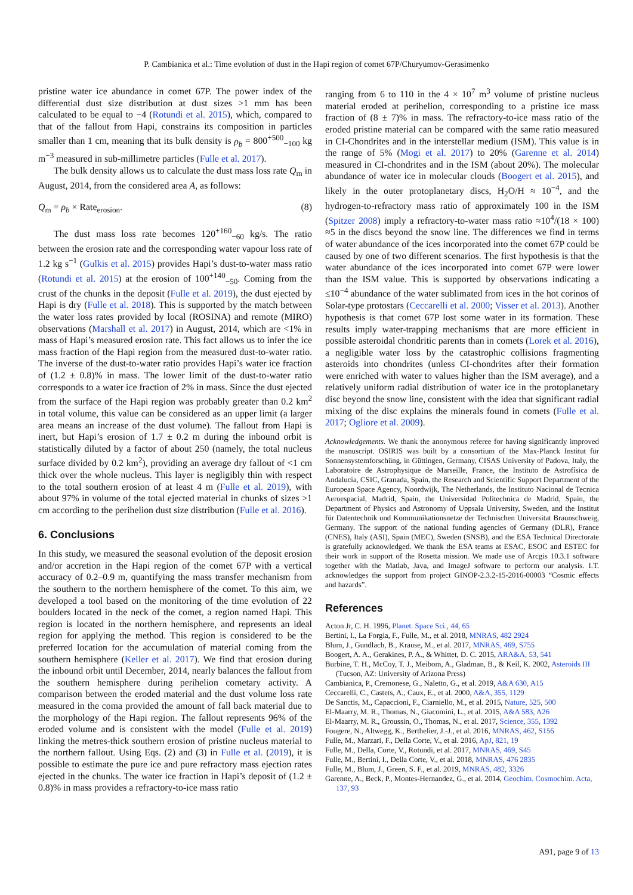P. Cambianica et al.: Time evolution of dust in the Hapi region of comet 67P/Churyumov-Gerasimenko
pristine water ice abundance in comet 67P. The power index of the differential dust size distribution at dust sizes >1 mm has been calculated to be equal to −4 (Rotundi et al. 2015), which, compared to that of the fallout from Hapi, constrains its composition in particles smaller than 1 cm, meaning that its bulk density is ρ<sub>b</sub> = 800<sup>+500</sup><sub>−100</sub> kg m<sup>−3</sup> measured in sub-millimetre particles (Fulle et al. 2017).
The bulk density allows us to calculate the dust mass loss rate Q<sub>m</sub> in August, 2014, from the considered area A, as follows:
Q<sub>m</sub> = ρ<sub>b</sub> × Rate<sub>erosion</sub>. (8)
The dust mass loss rate becomes 120<sup>+160</sup><sub>−60</sub> kg/s. The ratio between the erosion rate and the corresponding water vapour loss rate of 1.2 kg s<sup>−1</sup> (Gulkis et al. 2015) provides Hapi’s dust-to-water mass ratio (Rotundi et al. 2015) at the erosion of 100<sup>+140</sup><sub>−50</sub>. Coming from the crust of the chunks in the deposit (Fulle et al. 2019), the dust ejected by Hapi is dry (Fulle et al. 2018). This is supported by the match between the water loss rates provided by local (ROSINA) and remote (MIRO) observations (Marshall et al. 2017) in August, 2014, which are <1% in mass of Hapi’s measured erosion rate. This fact allows us to infer the ice mass fraction of the Hapi region from the measured dust-to-water ratio. The inverse of the dust-to-water ratio provides Hapi’s water ice fraction of (1.2 ± 0.8)% in mass. The lower limit of the dust-to-water ratio corresponds to a water ice fraction of 2% in mass. Since the dust ejected from the surface of the Hapi region was probably greater than 0.2 km<sup>2</sup> in total volume, this value can be considered as an upper limit (a larger area means an increase of the dust volume). The fallout from Hapi is inert, but Hapi’s erosion of 1.7 ± 0.2 m during the inbound orbit is statistically diluted by a factor of about 250 (namely, the total nucleus surface divided by 0.2 km<sup>2</sup>), providing an average dry fallout of <1 cm thick over the whole nucleus. This layer is negligibly thin with respect to the total southern erosion of at least 4 m (Fulle et al. 2019), with about 97% in volume of the total ejected material in chunks of sizes >1 cm according to the perihelion dust size distribution (Fulle et al. 2016).
6. Conclusions
In this study, we measured the seasonal evolution of the deposit erosion and/or accretion in the Hapi region of the comet 67P with a vertical accuracy of 0.2–0.9 m, quantifying the mass transfer mechanism from the southern to the northern hemisphere of the comet. To this aim, we developed a tool based on the monitoring of the time evolution of 22 boulders located in the neck of the comet, a region named Hapi. This region is located in the northern hemisphere, and represents an ideal region for applying the method. This region is considered to be the preferred location for the accumulation of material coming from the southern hemisphere (Keller et al. 2017). We find that erosion during the inbound orbit until December, 2014, nearly balances the fallout from the southern hemisphere during perihelion cometary activity. A comparison between the eroded material and the dust volume loss rate measured in the coma provided the amount of fall back material due to the morphology of the Hapi region. The fallout represents 96% of the eroded volume and is consistent with the model (Fulle et al. 2019) linking the metres-thick southern erosion of pristine nucleus material to the northern fallout. Using Eqs. (2) and (3) in Fulle et al. (2019), it is possible to estimate the pure ice and pure refractory mass ejection rates ejected in the chunks. The water ice fraction in Hapi’s deposit of (1.2 ± 0.8)% in mass provides a refractory-to-ice mass ratio
ranging from 6 to 110 in the 4 × 10<sup>7</sup> m<sup>3</sup> volume of pristine nucleus material eroded at perihelion, corresponding to a pristine ice mass fraction of (8 ± 7)% in mass. The refractory-to-ice mass ratio of the eroded pristine material can be compared with the same ratio measured in CI-Chondrites and in the interstellar medium (ISM). This value is in the range of 5% (Mogi et al. 2017) to 20% (Garenne et al. 2014) measured in CI-chondrites and in the ISM (about 20%). The molecular abundance of water ice in molecular clouds (Boogert et al. 2015), and likely in the outer protoplanetary discs, H<sub>2</sub>O/H ≈ 10<sup>−4</sup>, and the hydrogen-to-refractory mass ratio of approximately 100 in the ISM (Spitzer 2008) imply a refractory-to-water mass ratio ≈10<sup>4</sup>/(18 × 100) ≈5 in the discs beyond the snow line. The differences we find in terms of water abundance of the ices incorporated into the comet 67P could be caused by one of two different scenarios. The first hypothesis is that the water abundance of the ices incorporated into comet 67P were lower than the ISM value. This is supported by observations indicating a ≤10<sup>−4</sup> abundance of the water sublimated from ices in the hot corinos of Solar-type protostars (Ceccarelli et al. 2000; Visser et al. 2013). Another hypothesis is that comet 67P lost some water in its formation. These results imply water-trapping mechanisms that are more efficient in possible asteroidal chondritic parents than in comets (Lorek et al. 2016), a negligible water loss by the catastrophic collisions fragmenting asteroids into chondrites (unless CI-chondrites after their formation were enriched with water to values higher than the ISM average), and a relatively uniform radial distribution of water ice in the protoplanetary disc beyond the snow line, consistent with the idea that significant radial mixing of the disc explains the minerals found in comets (Fulle et al. 2017; Ogliore et al. 2009).
Acknowledgements. We thank the anonymous referee for having significantly improved the manuscript. OSIRIS was built by a consortium of the Max-Planck Institut für Sonnensystemforschüng, in Güttingen, Germany, CISAS University of Padova, Italy, the Laboratoire de Astrophysique de Marseille, France, the Instituto de Astrofísica de Andalucía, CSIC, Granada, Spain, the Research and Scientific Support Department of the European Space Agency, Noordwijk, The Netherlands, the Instituto Nacional de Tecnica Aeroespacial, Madrid, Spain, the Universidad Politechnica de Madrid, Spain, the Department of Physics and Astronomy of Uppsala University, Sweden, and the Institut für Datentechnik und Kommunikationsnetze der Technischen Universitat Braunschweig, Germany. The support of the national funding agencies of Germany (DLR), France (CNES), Italy (ASI), Spain (MEC), Sweden (SNSB), and the ESA Technical Directorate is gratefully acknowledged. We thank the ESA teams at ESAC, ESOC and ESTEC for their work in support of the Rosetta mission. We made use of Arcgis 10.3.1 software together with the Matlab, Java, and ImageJ software to perform our analysis. I.T. acknowledges the support from project GINOP-2.3.2-15-2016-00003 “Cosmic effects and hazards”.
References
Acton Jr, C. H. 1996, Planet. Space Sci., 44, 65
Bertini, I., La Forgia, F., Fulle, M., et al. 2018, MNRAS, 482 2924
Blum, J., Gundlach, B., Krause, M., et al. 2017, MNRAS, 469, S755
Boogert, A. A., Gerakines, P. A., & Whittet, D. C. 2015, ARA&A, 53, 541
Burbine, T. H., McCoy, T. J., Meibom, A., Gladman, B., & Keil, K. 2002, Asteroids III (Tucson, AZ: University of Arizona Press)
Cambianica, P., Cremonese, G., Naletto, G., et al. 2019, A&A 630, A15
Ceccarelli, C., Castets, A., Caux, E., et al. 2000, A&A, 355, 1129
De Sanctis, M., Capaccioni, F., Ciarniello, M., et al. 2015, Nature, 525, 500
El-Maarry, M. R., Thomas, N., Giacomini, L., et al. 2015, A&A 583, A26
El-Maarry, M. R., Groussin, O., Thomas, N., et al. 2017, Science, 355, 1392
Fougere, N., Altwegg, K., Berthelier, J.-J., et al. 2016, MNRAS, 462, S156
Fulle, M., Marzari, F., Della Corte, V., et al. 2016, ApJ, 821, 19
Fulle, M., Della, Corte, V., Rotundi, et al. 2017, MNRAS, 469, S45
Fulle, M., Bertini, I., Della Corte, V., et al. 2018, MNRAS, 476 2835
Fulle, M., Blum, J., Green, S. F., et al. 2019, MNRAS, 482, 3326
Garenne, A., Beck, P., Montes-Hernandez, G., et al. 2014, Geochim. Cosmochim. Acta, 137, 93
A91, page 9 of 13